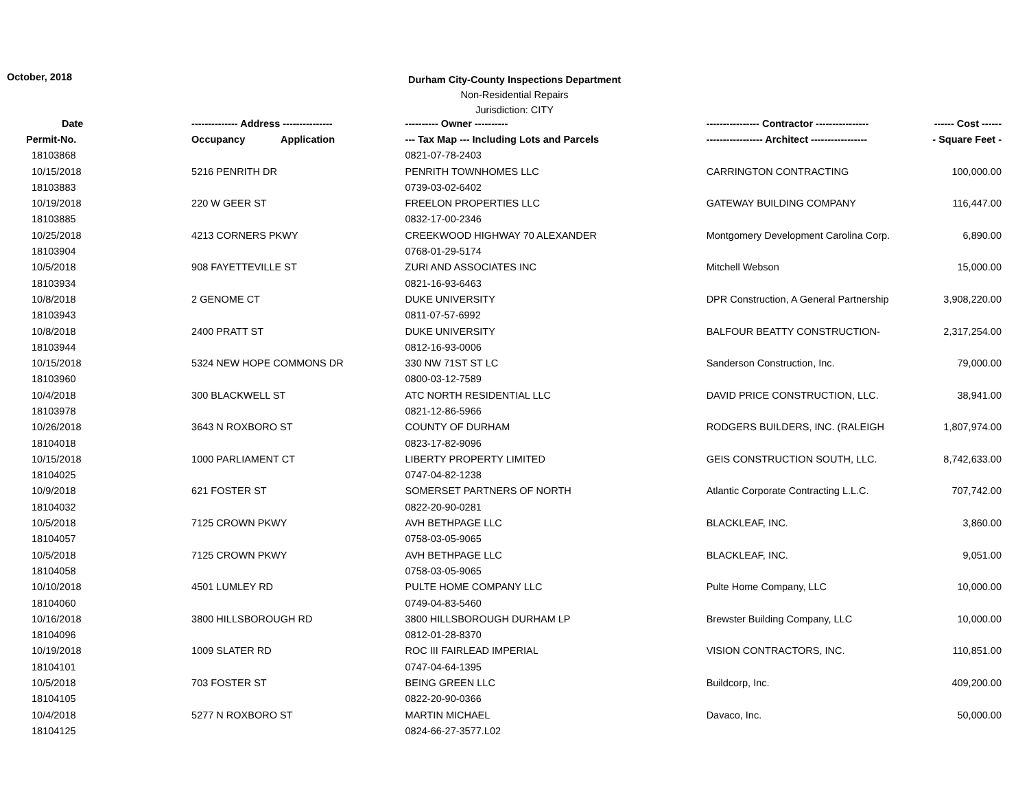October, 2018
Durham City-County Inspections Department
Non-Residential Repairs
Jurisdiction: CITY
| Date | -------------- Address --------------- | ---------- Owner ---------- | ---------------- Contractor ---------------- | ------ Cost ------ |
| --- | --- | --- | --- | --- |
| Permit-No. | Occupancy Application | --- Tax Map --- Including Lots and Parcels | ----------------- Architect ----------------- | - Square Feet - |
| 18103868 | | 0821-07-78-2403 | | |
| 10/15/2018 | 5216 PENRITH DR | PENRITH TOWNHOMES LLC | CARRINGTON CONTRACTING | 100,000.00 |
| 18103883 | | 0739-03-02-6402 | | |
| 10/19/2018 | 220 W GEER ST | FREELON PROPERTIES LLC | GATEWAY BUILDING COMPANY | 116,447.00 |
| 18103885 | | 0832-17-00-2346 | | |
| 10/25/2018 | 4213 CORNERS PKWY | CREEKWOOD HIGHWAY 70 ALEXANDER | Montgomery Development Carolina Corp. | 6,890.00 |
| 18103904 | | 0768-01-29-5174 | | |
| 10/5/2018 | 908 FAYETTEVILLE ST | ZURI AND ASSOCIATES INC | Mitchell Webson | 15,000.00 |
| 18103934 | | 0821-16-93-6463 | | |
| 10/8/2018 | 2 GENOME CT | DUKE UNIVERSITY | DPR Construction, A General Partnership | 3,908,220.00 |
| 18103943 | | 0811-07-57-6992 | | |
| 10/8/2018 | 2400 PRATT ST | DUKE UNIVERSITY | BALFOUR BEATTY CONSTRUCTION- | 2,317,254.00 |
| 18103944 | | 0812-16-93-0006 | | |
| 10/15/2018 | 5324 NEW HOPE COMMONS DR | 330 NW 71ST ST LC | Sanderson Construction, Inc. | 79,000.00 |
| 18103960 | | 0800-03-12-7589 | | |
| 10/4/2018 | 300 BLACKWELL ST | ATC NORTH RESIDENTIAL LLC | DAVID PRICE CONSTRUCTION, LLC. | 38,941.00 |
| 18103978 | | 0821-12-86-5966 | | |
| 10/26/2018 | 3643 N ROXBORO ST | COUNTY OF DURHAM | RODGERS BUILDERS, INC. (RALEIGH | 1,807,974.00 |
| 18104018 | | 0823-17-82-9096 | | |
| 10/15/2018 | 1000 PARLIAMENT CT | LIBERTY PROPERTY LIMITED | GEIS CONSTRUCTION SOUTH, LLC. | 8,742,633.00 |
| 18104025 | | 0747-04-82-1238 | | |
| 10/9/2018 | 621 FOSTER ST | SOMERSET PARTNERS OF NORTH | Atlantic Corporate Contracting L.L.C. | 707,742.00 |
| 18104032 | | 0822-20-90-0281 | | |
| 10/5/2018 | 7125 CROWN PKWY | AVH BETHPAGE LLC | BLACKLEAF, INC. | 3,860.00 |
| 18104057 | | 0758-03-05-9065 | | |
| 10/5/2018 | 7125 CROWN PKWY | AVH BETHPAGE LLC | BLACKLEAF, INC. | 9,051.00 |
| 18104058 | | 0758-03-05-9065 | | |
| 10/10/2018 | 4501 LUMLEY RD | PULTE HOME COMPANY LLC | Pulte Home Company, LLC | 10,000.00 |
| 18104060 | | 0749-04-83-5460 | | |
| 10/16/2018 | 3800 HILLSBOROUGH RD | 3800 HILLSBOROUGH DURHAM LP | Brewster Building Company, LLC | 10,000.00 |
| 18104096 | | 0812-01-28-8370 | | |
| 10/19/2018 | 1009 SLATER RD | ROC III FAIRLEAD IMPERIAL | VISION CONTRACTORS, INC. | 110,851.00 |
| 18104101 | | 0747-04-64-1395 | | |
| 10/5/2018 | 703 FOSTER ST | BEING GREEN LLC | Buildcorp, Inc. | 409,200.00 |
| 18104105 | | 0822-20-90-0366 | | |
| 10/4/2018 | 5277 N ROXBORO ST | MARTIN MICHAEL | Davaco, Inc. | 50,000.00 |
| 18104125 | | 0824-66-27-3577.L02 | | |